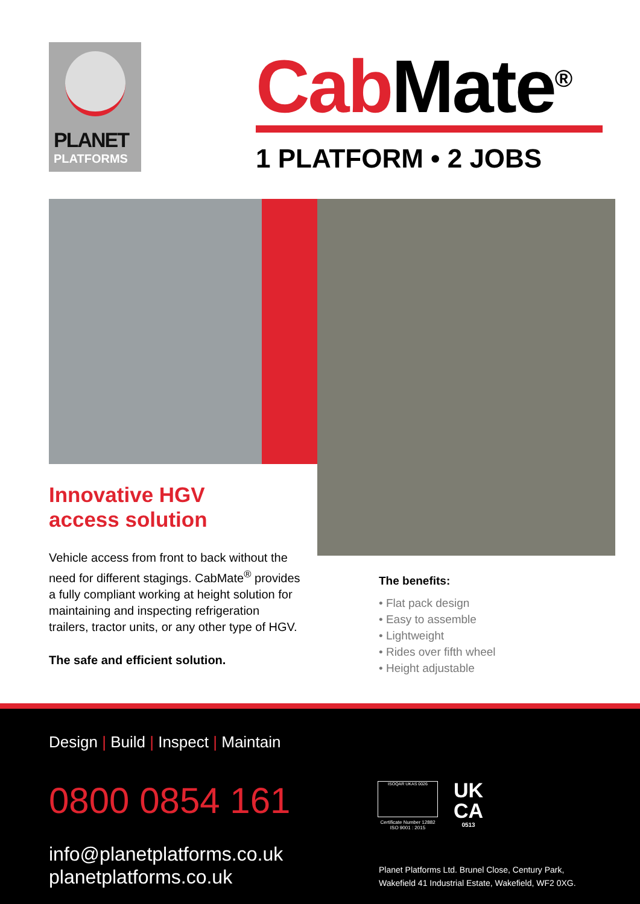PLANET
PLATFORMS
Cab Mate<sup>®</sup>
1 PLATFORM • 2 JOBS
Innovative HGV
access solution
Vehicle access from front to back without the need for different stagings. CabMate<sup>®</sup> provides a fully compliant working at height solution for maintaining and inspecting refrigeration trailers, tractor units, or any other type of HGV.
The safe and efficient solution.
The benefits:
• Flat pack design
• Easy to assemble
• Lightweight
• Rides over fifth wheel
• Height adjustable
Design | Build | Inspect | Maintain
0800 0854 161
info@planetplatforms.co.uk
planetplatforms.co.uk
ISOQAR UKAS 0026
Certificate Number 12882 ISO 9001 : 2015
UK
CA
0513
Planet Platforms Ltd. Brunel Close, Century Park,
Wakefield 41 Industrial Estate, Wakefield, WF2 0XG.